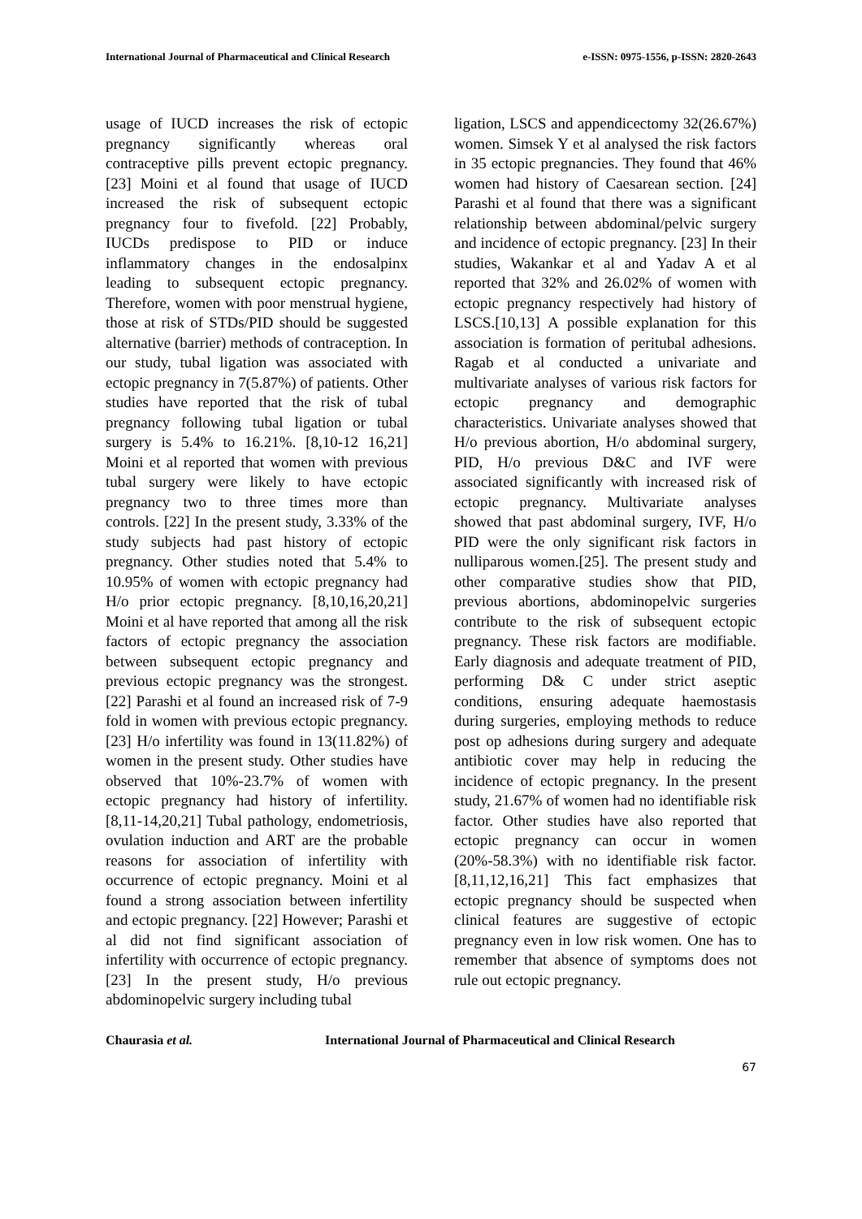International Journal of Pharmaceutical and Clinical Research e-ISSN: 0975-1556, p-ISSN: 2820-2643
usage of IUCD increases the risk of ectopic pregnancy significantly whereas oral contraceptive pills prevent ectopic pregnancy. [23] Moini et al found that usage of IUCD increased the risk of subsequent ectopic pregnancy four to fivefold. [22] Probably, IUCDs predispose to PID or induce inflammatory changes in the endosalpinx leading to subsequent ectopic pregnancy. Therefore, women with poor menstrual hygiene, those at risk of STDs/PID should be suggested alternative (barrier) methods of contraception. In our study, tubal ligation was associated with ectopic pregnancy in 7(5.87%) of patients. Other studies have reported that the risk of tubal pregnancy following tubal ligation or tubal surgery is 5.4% to 16.21%. [8,10-12 16,21] Moini et al reported that women with previous tubal surgery were likely to have ectopic pregnancy two to three times more than controls. [22] In the present study, 3.33% of the study subjects had past history of ectopic pregnancy. Other studies noted that 5.4% to 10.95% of women with ectopic pregnancy had H/o prior ectopic pregnancy. [8,10,16,20,21] Moini et al have reported that among all the risk factors of ectopic pregnancy the association between subsequent ectopic pregnancy and previous ectopic pregnancy was the strongest. [22] Parashi et al found an increased risk of 7-9 fold in women with previous ectopic pregnancy. [23] H/o infertility was found in 13(11.82%) of women in the present study. Other studies have observed that 10%-23.7% of women with ectopic pregnancy had history of infertility. [8,11-14,20,21] Tubal pathology, endometriosis, ovulation induction and ART are the probable reasons for association of infertility with occurrence of ectopic pregnancy. Moini et al found a strong association between infertility and ectopic pregnancy. [22] However; Parashi et al did not find significant association of infertility with occurrence of ectopic pregnancy. [23] In the present study, H/o previous abdominopelvic surgery including tubal
ligation, LSCS and appendicectomy 32(26.67%) women. Simsek Y et al analysed the risk factors in 35 ectopic pregnancies. They found that 46% women had history of Caesarean section. [24] Parashi et al found that there was a significant relationship between abdominal/pelvic surgery and incidence of ectopic pregnancy. [23] In their studies, Wakankar et al and Yadav A et al reported that 32% and 26.02% of women with ectopic pregnancy respectively had history of LSCS.[10,13] A possible explanation for this association is formation of peritubal adhesions. Ragab et al conducted a univariate and multivariate analyses of various risk factors for ectopic pregnancy and demographic characteristics. Univariate analyses showed that H/o previous abortion, H/o abdominal surgery, PID, H/o previous D&C and IVF were associated significantly with increased risk of ectopic pregnancy. Multivariate analyses showed that past abdominal surgery, IVF, H/o PID were the only significant risk factors in nulliparous women.[25]. The present study and other comparative studies show that PID, previous abortions, abdominopelvic surgeries contribute to the risk of subsequent ectopic pregnancy. These risk factors are modifiable. Early diagnosis and adequate treatment of PID, performing D& C under strict aseptic conditions, ensuring adequate haemostasis during surgeries, employing methods to reduce post op adhesions during surgery and adequate antibiotic cover may help in reducing the incidence of ectopic pregnancy. In the present study, 21.67% of women had no identifiable risk factor. Other studies have also reported that ectopic pregnancy can occur in women (20%-58.3%) with no identifiable risk factor. [8,11,12,16,21] This fact emphasizes that ectopic pregnancy should be suspected when clinical features are suggestive of ectopic pregnancy even in low risk women. One has to remember that absence of symptoms does not rule out ectopic pregnancy.
Chaurasia et al. International Journal of Pharmaceutical and Clinical Research
67